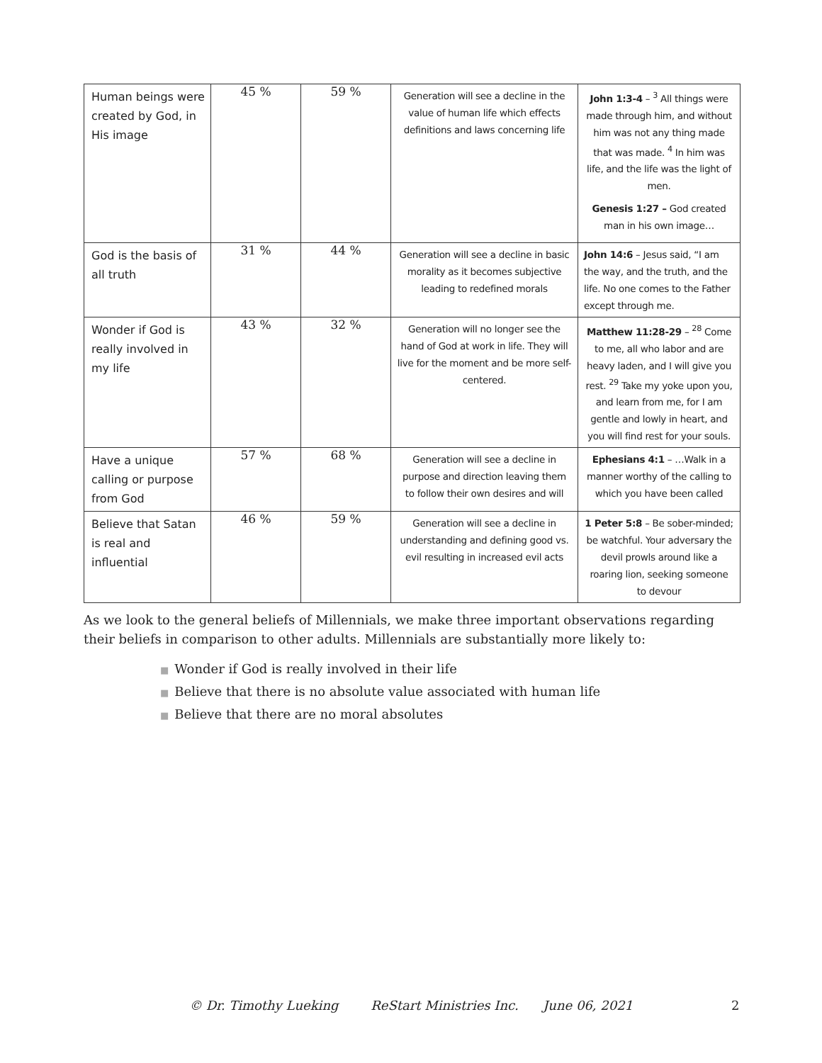| Human beings were created by God, in His image | 45 % | 59 % | Generation will see a decline in the value of human life which effects definitions and laws concerning life | John 1:3-4 – <sup>3</sup> All things were made through him, and without him was not any thing made that was made. <sup>4</sup> In him was life, and the life was the light of men. Genesis 1:27 – God created man in his own image… |
| God is the basis of all truth | 31 % | 44 % | Generation will see a decline in basic morality as it becomes subjective leading to redefined morals | John 14:6 – Jesus said, “I am the way, and the truth, and the life. No one comes to the Father except through me. |
| Wonder if God is really involved in my life | 43 % | 32 % | Generation will no longer see the hand of God at work in life. They will live for the moment and be more self-centered. | Matthew 11:28-29 – <sup>28</sup> Come to me, all who labor and are heavy laden, and I will give you rest. <sup>29</sup> Take my yoke upon you, and learn from me, for I am gentle and lowly in heart, and you will find rest for your souls. |
| Have a unique calling or purpose from God | 57 % | 68 % | Generation will see a decline in purpose and direction leaving them to follow their own desires and will | Ephesians 4:1 – …Walk in a manner worthy of the calling to which you have been called |
| Believe that Satan is real and influential | 46 % | 59 % | Generation will see a decline in understanding and defining good vs. evil resulting in increased evil acts | 1 Peter 5:8 – Be sober-minded; be watchful. Your adversary the devil prowls around like a roaring lion, seeking someone to devour |
As we look to the general beliefs of Millennials, we make three important observations regarding their beliefs in comparison to other adults. Millennials are substantially more likely to:
■ Wonder if God is really involved in their life
■ Believe that there is no absolute value associated with human life
■ Believe that there are no moral absolutes
© Dr. Timothy Lueking ReStart Ministries Inc. June 06, 2021 2